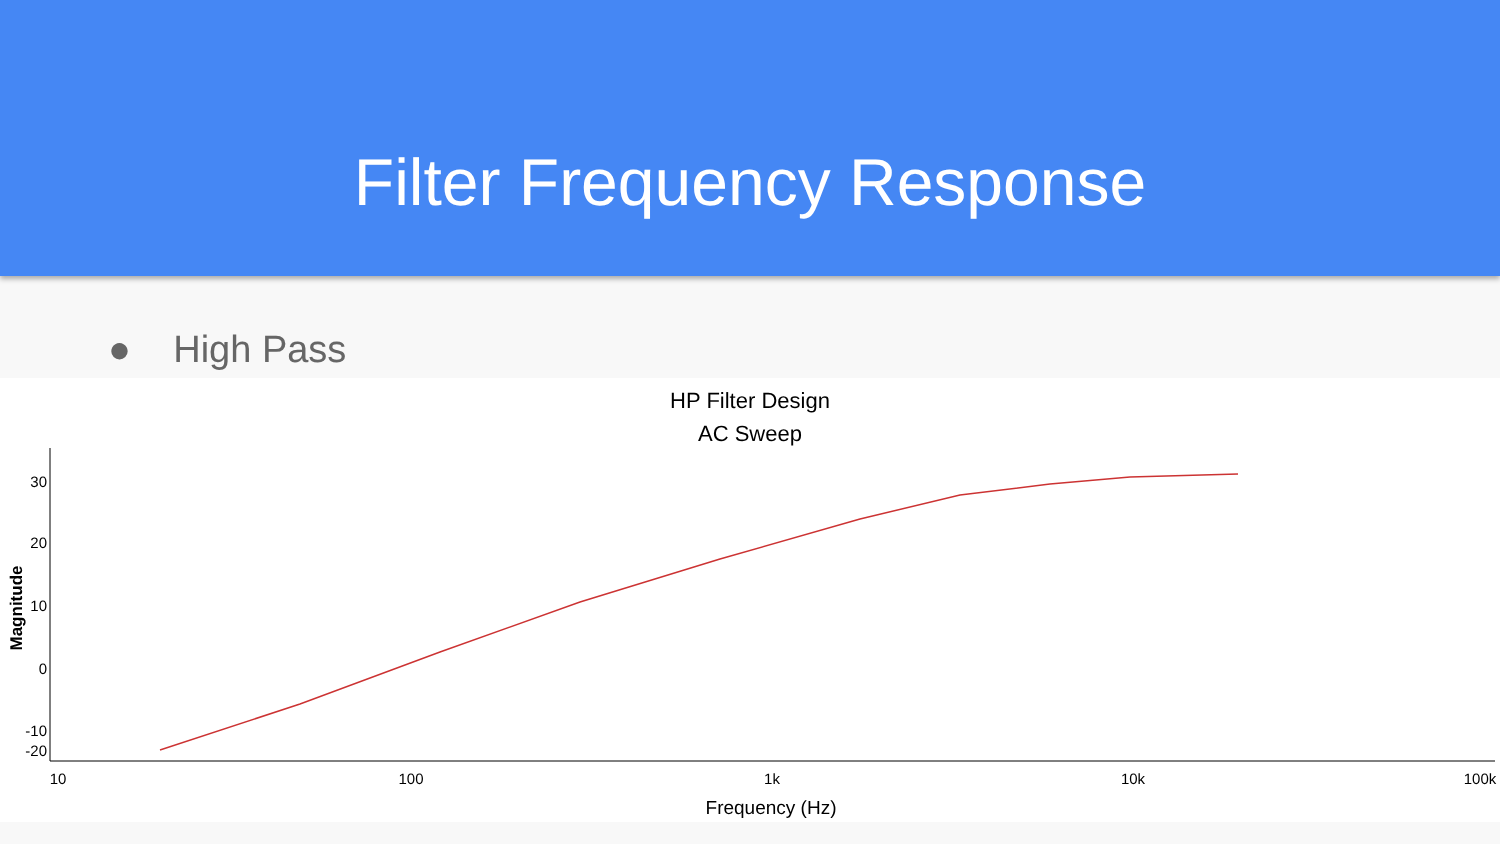Filter Frequency Response
● High Pass
HP Filter Design
AC Sweep
30
20
10
0
-10
-20
10
100
1k
10k
100k
Frequency (Hz)
Magnitude